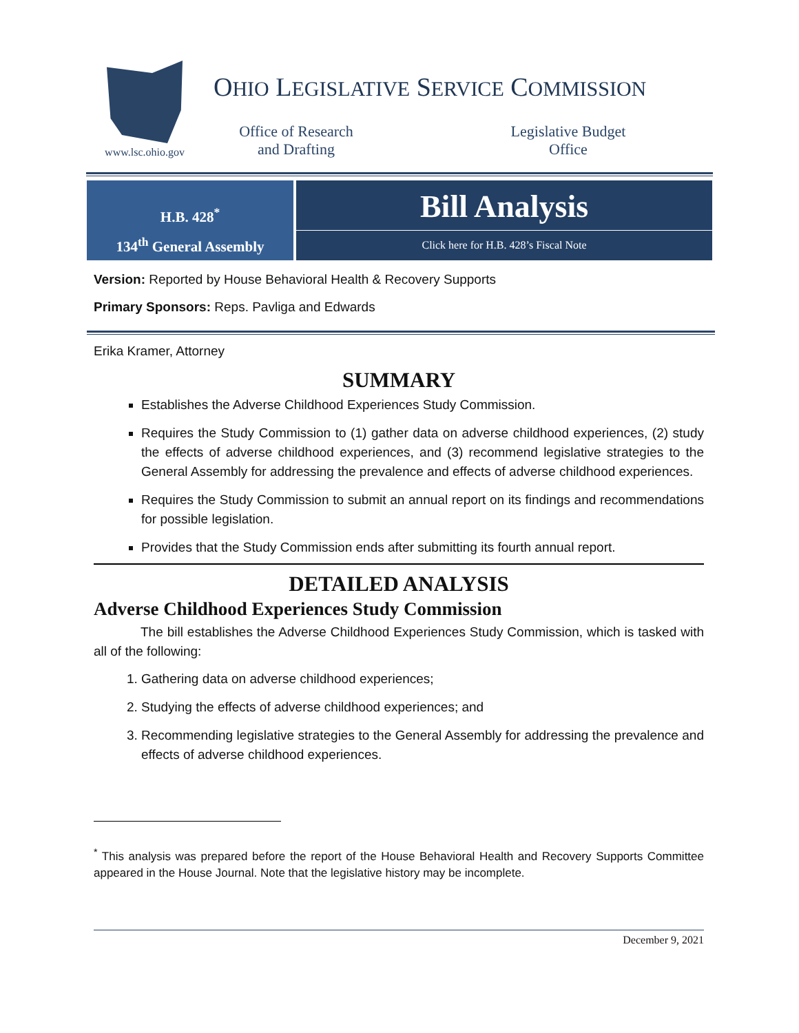www.lsc.ohio.gov
OHIO LEGISLATIVE SERVICE COMMISSION
Office of Research
and Drafting
Legislative Budget
Office
H.B. 428<sup>*</sup>
134<sup>th</sup> General Assembly
Bill Analysis
Click here for H.B. 428’s Fiscal Note
Version: Reported by House Behavioral Health & Recovery Supports
Primary Sponsors: Reps. Pavliga and Edwards
Erika Kramer, Attorney
SUMMARY
Establishes the Adverse Childhood Experiences Study Commission.
Requires the Study Commission to (1) gather data on adverse childhood experiences, (2) study the effects of adverse childhood experiences, and (3) recommend legislative strategies to the General Assembly for addressing the prevalence and effects of adverse childhood experiences.
Requires the Study Commission to submit an annual report on its findings and recommendations for possible legislation.
Provides that the Study Commission ends after submitting its fourth annual report.
DETAILED ANALYSIS
Adverse Childhood Experiences Study Commission
The bill establishes the Adverse Childhood Experiences Study Commission, which is tasked with all of the following:
1. Gathering data on adverse childhood experiences;
2. Studying the effects of adverse childhood experiences; and
3. Recommending legislative strategies to the General Assembly for addressing the prevalence and effects of adverse childhood experiences.
<sup>*</sup> This analysis was prepared before the report of the House Behavioral Health and Recovery Supports Committee appeared in the House Journal. Note that the legislative history may be incomplete.
December 9, 2021